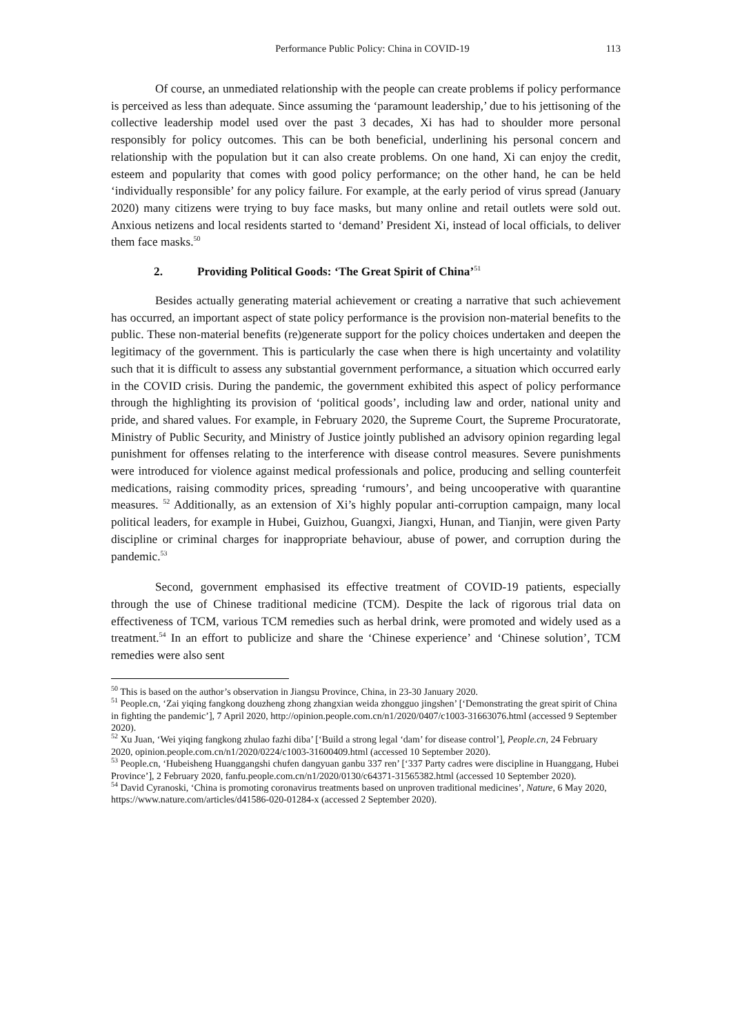Performance Public Policy: China in COVID-19 113
Of course, an unmediated relationship with the people can create problems if policy performance is perceived as less than adequate. Since assuming the ‘paramount leadership,’ due to his jettisoning of the collective leadership model used over the past 3 decades, Xi has had to shoulder more personal responsibly for policy outcomes. This can be both beneficial, underlining his personal concern and relationship with the population but it can also create problems. On one hand, Xi can enjoy the credit, esteem and popularity that comes with good policy performance; on the other hand, he can be held ‘individually responsible’ for any policy failure. For example, at the early period of virus spread (January 2020) many citizens were trying to buy face masks, but many online and retail outlets were sold out. Anxious netizens and local residents started to ‘demand’ President Xi, instead of local officials, to deliver them face masks.<sup>50</sup>
2. Providing Political Goods: ‘The Great Spirit of China’<sup>51</sup>
Besides actually generating material achievement or creating a narrative that such achievement has occurred, an important aspect of state policy performance is the provision non-material benefits to the public. These non-material benefits (re)generate support for the policy choices undertaken and deepen the legitimacy of the government. This is particularly the case when there is high uncertainty and volatility such that it is difficult to assess any substantial government performance, a situation which occurred early in the COVID crisis. During the pandemic, the government exhibited this aspect of policy performance through the highlighting its provision of ‘political goods’, including law and order, national unity and pride, and shared values. For example, in February 2020, the Supreme Court, the Supreme Procuratorate, Ministry of Public Security, and Ministry of Justice jointly published an advisory opinion regarding legal punishment for offenses relating to the interference with disease control measures. Severe punishments were introduced for violence against medical professionals and police, producing and selling counterfeit medications, raising commodity prices, spreading ‘rumours’, and being uncooperative with quarantine measures. <sup>52</sup> Additionally, as an extension of Xi’s highly popular anti-corruption campaign, many local political leaders, for example in Hubei, Guizhou, Guangxi, Jiangxi, Hunan, and Tianjin, were given Party discipline or criminal charges for inappropriate behaviour, abuse of power, and corruption during the pandemic.<sup>53</sup>
Second, government emphasised its effective treatment of COVID-19 patients, especially through the use of Chinese traditional medicine (TCM). Despite the lack of rigorous trial data on effectiveness of TCM, various TCM remedies such as herbal drink, were promoted and widely used as a treatment.<sup>54</sup> In an effort to publicize and share the ‘Chinese experience’ and ‘Chinese solution’, TCM remedies were also sent
<sup>50</sup> This is based on the author’s observation in Jiangsu Province, China, in 23-30 January 2020.
<sup>51</sup> People.cn, ‘Zai yiqing fangkong douzheng zhong zhangxian weida zhongguo jingshen’ [‘Demonstrating the great spirit of China in fighting the pandemic’], 7 April 2020, http://opinion.people.com.cn/n1/2020/0407/c1003-31663076.html (accessed 9 September 2020).
<sup>52</sup> Xu Juan, ‘Wei yiqing fangkong zhulao fazhi diba’ [‘Build a strong legal ‘dam’ for disease control’], People.cn, 24 February 2020, opinion.people.com.cn/n1/2020/0224/c1003-31600409.html (accessed 10 September 2020).
<sup>53</sup> People.cn, ‘Hubeisheng Huanggangshi chufen dangyuan ganbu 337 ren’ [‘337 Party cadres were discipline in Huanggang, Hubei Province’], 2 February 2020, fanfu.people.com.cn/n1/2020/0130/c64371-31565382.html (accessed 10 September 2020).
<sup>54</sup> David Cyranoski, ‘China is promoting coronavirus treatments based on unproven traditional medicines’, Nature, 6 May 2020, https://www.nature.com/articles/d41586-020-01284-x (accessed 2 September 2020).